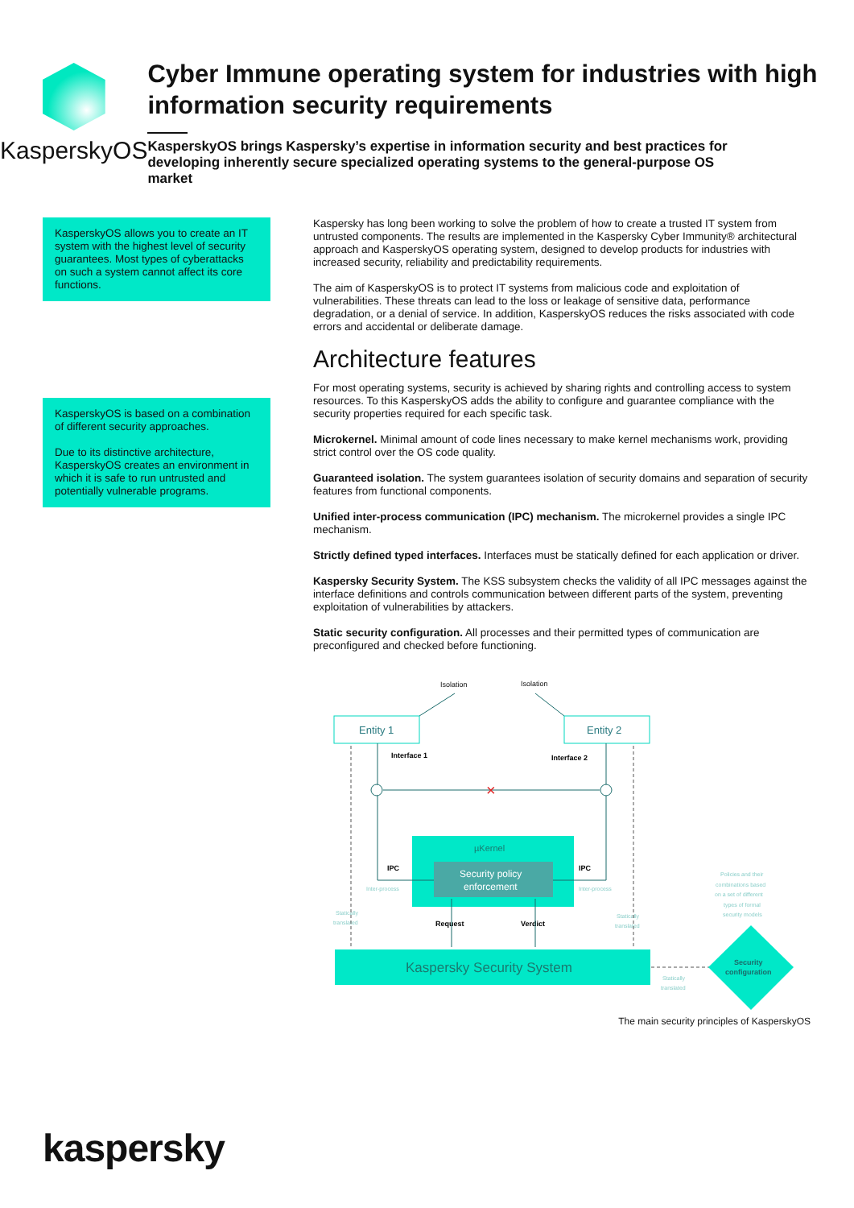KasperskyOS
Cyber Immune operating system for industries with high information security requirements
KasperskyOS brings Kaspersky’s expertise in information security and best practices for developing inherently secure specialized operating systems to the general-purpose OS market
KasperskyOS allows you to create an IT system with the highest level of security guarantees. Most types of cyberattacks on such a system cannot affect its core functions.
KasperskyOS is based on a combination of different security approaches.
Due to its distinctive architecture, KasperskyOS creates an environment in which it is safe to run untrusted and potentially vulnerable programs.
Kaspersky has long been working to solve the problem of how to create a trusted IT system from untrusted components. The results are implemented in the Kaspersky Cyber Immunity® architectural approach and KasperskyOS operating system, designed to develop products for industries with increased security, reliability and predictability requirements.
The aim of KasperskyOS is to protect IT systems from malicious code and exploitation of vulnerabilities. These threats can lead to the loss or leakage of sensitive data, performance degradation, or a denial of service. In addition, KasperskyOS reduces the risks associated with code errors and accidental or deliberate damage.
Architecture features
For most operating systems, security is achieved by sharing rights and controlling access to system resources. To this KasperskyOS adds the ability to configure and guarantee compliance with the security properties required for each specific task.
Microkernel. Minimal amount of code lines necessary to make kernel mechanisms work, providing strict control over the OS code quality.
Guaranteed isolation. The system guarantees isolation of security domains and separation of security features from functional components.
Unified inter-process communication (IPC) mechanism. The microkernel provides a single IPC mechanism.
Strictly defined typed interfaces. Interfaces must be statically defined for each application or driver.
Kaspersky Security System. The KSS subsystem checks the validity of all IPC messages against the interface definitions and controls communication between different parts of the system, preventing exploitation of vulnerabilities by attackers.
Static security configuration. All processes and their permitted types of communication are preconfigured and checked before functioning.
Isolation
Isolation
Entity 1
Entity 2
Interface 1
Interface 2
×
µKernel
Security policy
enforcement
IPC
IPC
Request
Verdict
Inter-process
Inter-process
Statically
translated
Statically
translated
Statically
translated
Policies and their
combinations based
on a set of different
types of formal
security models
Kaspersky Security System
Security
configuration
The main security principles of KasperskyOS
kaspersky